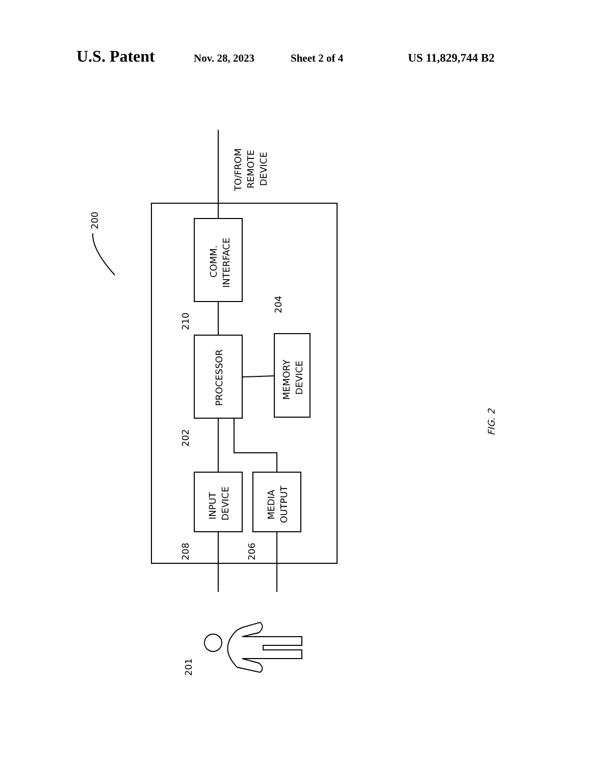U.S. Patent Nov. 28, 2023 Sheet 2 of 4 US 11,829,744 B2
200
TO/FROM
REMOTE
DEVICE
COMM.
INTERFACE
PROCESSOR
MEMORY
DEVICE
INPUT
DEVICE
MEDIA
OUTPUT
210
204
202
208
206
201
FIG. 2